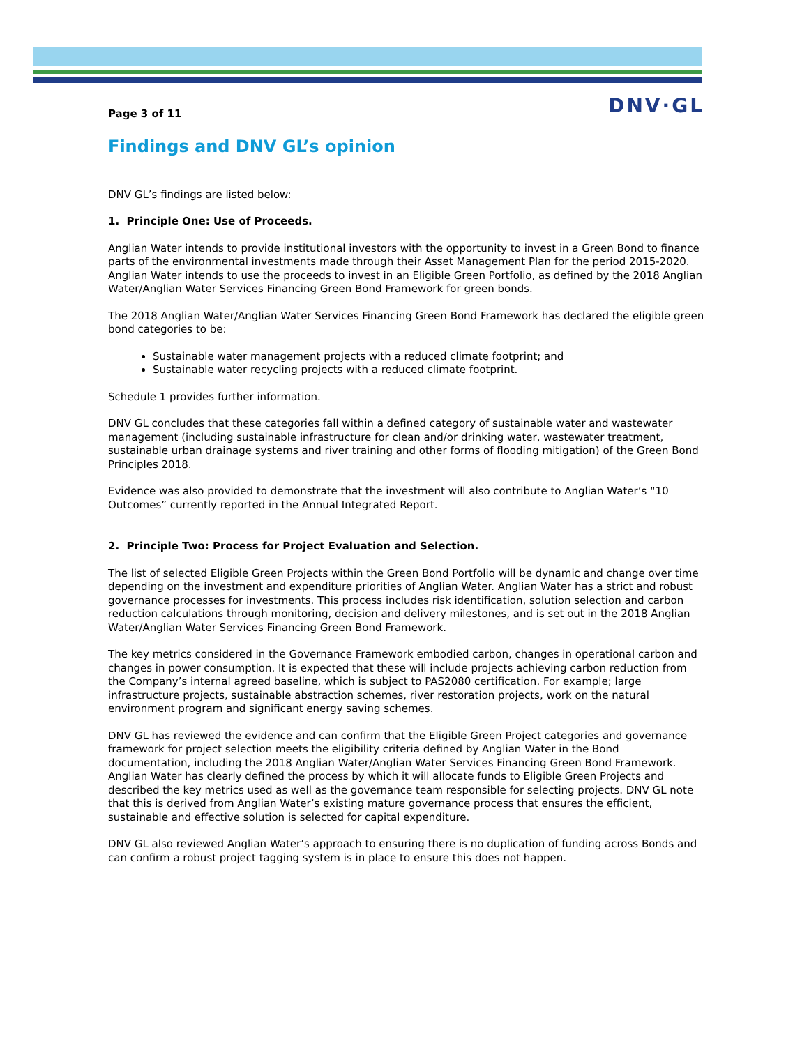DNV·GL
Page 3 of 11
Findings and DNV GL’s opinion
DNV GL’s findings are listed below:
1. Principle One: Use of Proceeds.
Anglian Water intends to provide institutional investors with the opportunity to invest in a Green Bond to finance parts of the environmental investments made through their Asset Management Plan for the period 2015-2020. Anglian Water intends to use the proceeds to invest in an Eligible Green Portfolio, as defined by the 2018 Anglian Water/Anglian Water Services Financing Green Bond Framework for green bonds.
The 2018 Anglian Water/Anglian Water Services Financing Green Bond Framework has declared the eligible green bond categories to be:
Sustainable water management projects with a reduced climate footprint; and
Sustainable water recycling projects with a reduced climate footprint.
Schedule 1 provides further information.
DNV GL concludes that these categories fall within a defined category of sustainable water and wastewater management (including sustainable infrastructure for clean and/or drinking water, wastewater treatment, sustainable urban drainage systems and river training and other forms of flooding mitigation) of the Green Bond Principles 2018.
Evidence was also provided to demonstrate that the investment will also contribute to Anglian Water’s “10 Outcomes” currently reported in the Annual Integrated Report.
2. Principle Two: Process for Project Evaluation and Selection.
The list of selected Eligible Green Projects within the Green Bond Portfolio will be dynamic and change over time depending on the investment and expenditure priorities of Anglian Water. Anglian Water has a strict and robust governance processes for investments. This process includes risk identification, solution selection and carbon reduction calculations through monitoring, decision and delivery milestones, and is set out in the 2018 Anglian Water/Anglian Water Services Financing Green Bond Framework.
The key metrics considered in the Governance Framework embodied carbon, changes in operational carbon and changes in power consumption. It is expected that these will include projects achieving carbon reduction from the Company’s internal agreed baseline, which is subject to PAS2080 certification. For example; large infrastructure projects, sustainable abstraction schemes, river restoration projects, work on the natural environment program and significant energy saving schemes.
DNV GL has reviewed the evidence and can confirm that the Eligible Green Project categories and governance framework for project selection meets the eligibility criteria defined by Anglian Water in the Bond documentation, including the 2018 Anglian Water/Anglian Water Services Financing Green Bond Framework. Anglian Water has clearly defined the process by which it will allocate funds to Eligible Green Projects and described the key metrics used as well as the governance team responsible for selecting projects. DNV GL note that this is derived from Anglian Water’s existing mature governance process that ensures the efficient, sustainable and effective solution is selected for capital expenditure.
DNV GL also reviewed Anglian Water’s approach to ensuring there is no duplication of funding across Bonds and can confirm a robust project tagging system is in place to ensure this does not happen.